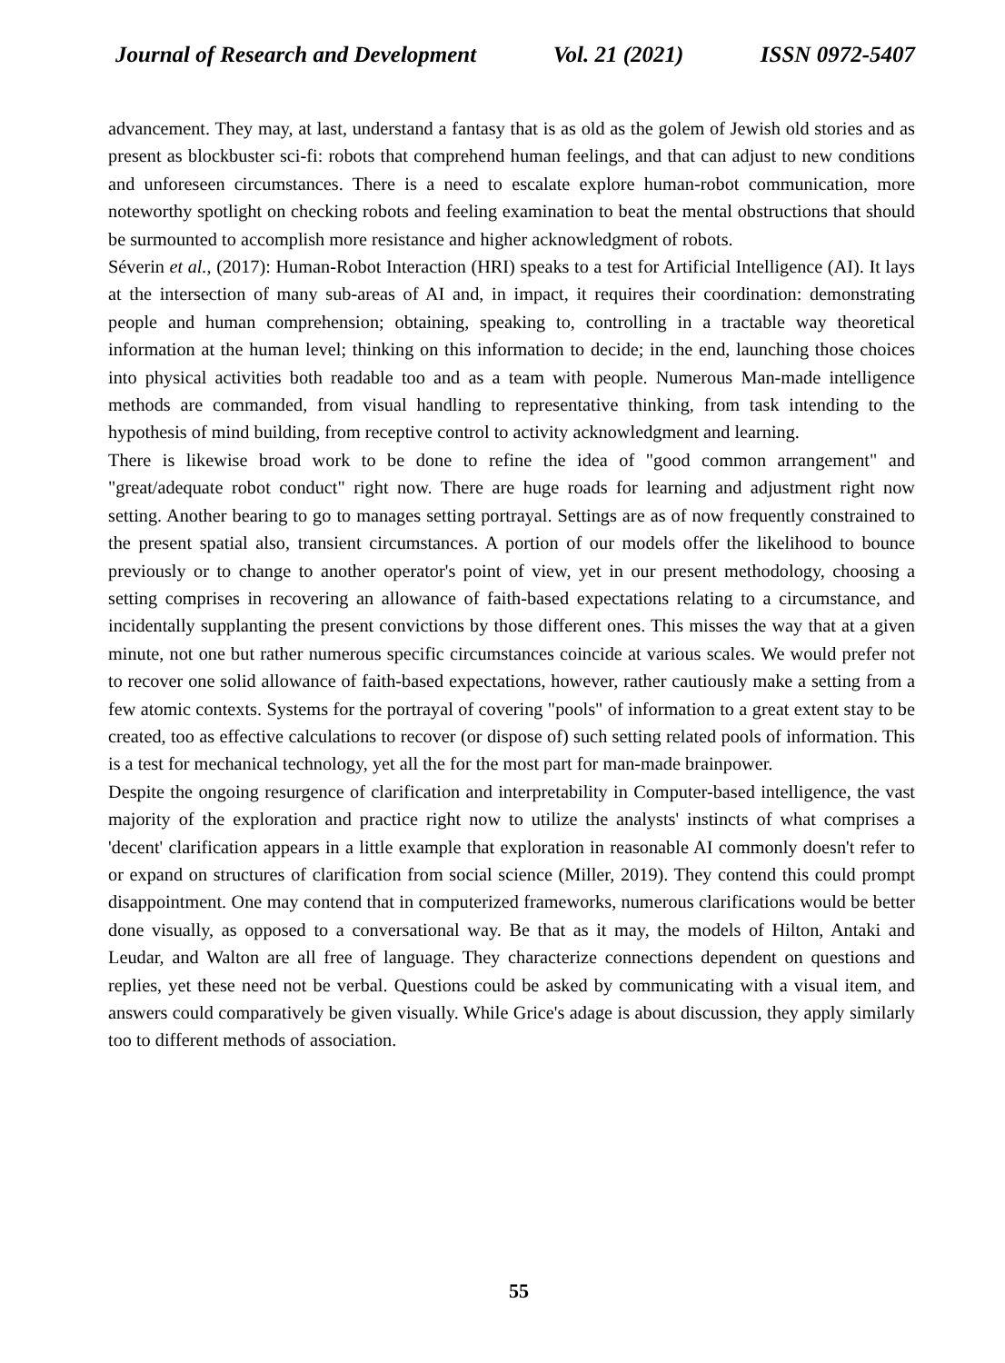Journal of Research and Development Vol. 21 (2021) ISSN 0972-5407
advancement. They may, at last, understand a fantasy that is as old as the golem of Jewish old stories and as present as blockbuster sci-fi: robots that comprehend human feelings, and that can adjust to new conditions and unforeseen circumstances. There is a need to escalate explore human-robot communication, more noteworthy spotlight on checking robots and feeling examination to beat the mental obstructions that should be surmounted to accomplish more resistance and higher acknowledgment of robots.
Séverin et al., (2017): Human-Robot Interaction (HRI) speaks to a test for Artificial Intelligence (AI). It lays at the intersection of many sub-areas of AI and, in impact, it requires their coordination: demonstrating people and human comprehension; obtaining, speaking to, controlling in a tractable way theoretical information at the human level; thinking on this information to decide; in the end, launching those choices into physical activities both readable too and as a team with people. Numerous Man-made intelligence methods are commanded, from visual handling to representative thinking, from task intending to the hypothesis of mind building, from receptive control to activity acknowledgment and learning.
There is likewise broad work to be done to refine the idea of "good common arrangement" and "great/adequate robot conduct" right now. There are huge roads for learning and adjustment right now setting. Another bearing to go to manages setting portrayal. Settings are as of now frequently constrained to the present spatial also, transient circumstances. A portion of our models offer the likelihood to bounce previously or to change to another operator's point of view, yet in our present methodology, choosing a setting comprises in recovering an allowance of faith-based expectations relating to a circumstance, and incidentally supplanting the present convictions by those different ones. This misses the way that at a given minute, not one but rather numerous specific circumstances coincide at various scales. We would prefer not to recover one solid allowance of faith-based expectations, however, rather cautiously make a setting from a few atomic contexts. Systems for the portrayal of covering "pools" of information to a great extent stay to be created, too as effective calculations to recover (or dispose of) such setting related pools of information. This is a test for mechanical technology, yet all the for the most part for man-made brainpower.
Despite the ongoing resurgence of clarification and interpretability in Computer-based intelligence, the vast majority of the exploration and practice right now to utilize the analysts' instincts of what comprises a 'decent' clarification appears in a little example that exploration in reasonable AI commonly doesn't refer to or expand on structures of clarification from social science (Miller, 2019). They contend this could prompt disappointment. One may contend that in computerized frameworks, numerous clarifications would be better done visually, as opposed to a conversational way. Be that as it may, the models of Hilton, Antaki and Leudar, and Walton are all free of language. They characterize connections dependent on questions and replies, yet these need not be verbal. Questions could be asked by communicating with a visual item, and answers could comparatively be given visually. While Grice's adage is about discussion, they apply similarly too to different methods of association.
55